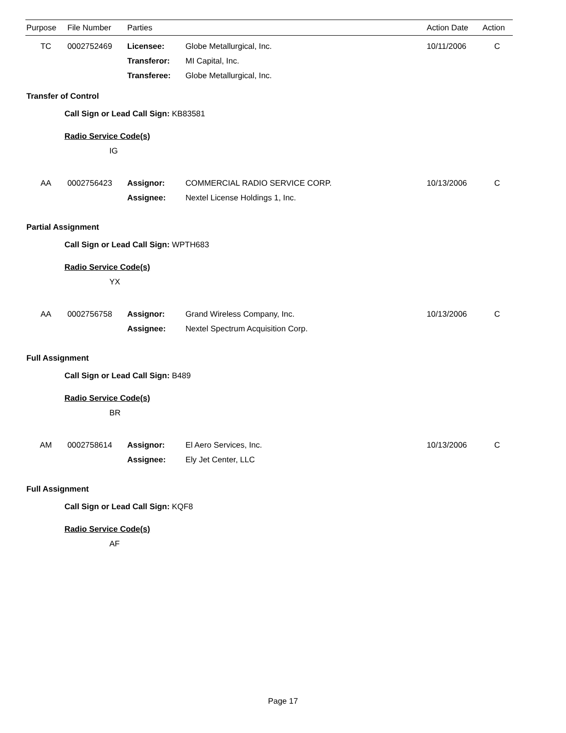| Purpose | File Number | Parties | | Action Date | Action |
| --- | --- | --- | --- | --- | --- |
| TC | 0002752469 | Licensee: | Globe Metallurgical, Inc. | 10/11/2006 | C |
| | | Transferor: | MI Capital, Inc. | | |
| | | Transferee: | Globe Metallurgical, Inc. | | |
| Transfer of Control | | | | | |
| Call Sign or Lead Call Sign: KB83581 | | | | | |
| Radio Service Code(s) | | | | | |
| IG | | | | | |
| AA | 0002756423 | Assignor: | COMMERCIAL RADIO SERVICE CORP. | 10/13/2006 | C |
| | | Assignee: | Nextel License Holdings 1, Inc. | | |
| Partial Assignment | | | | | |
| Call Sign or Lead Call Sign: WPTH683 | | | | | |
| Radio Service Code(s) | | | | | |
| YX | | | | | |
| AA | 0002756758 | Assignor: | Grand Wireless Company, Inc. | 10/13/2006 | C |
| | | Assignee: | Nextel Spectrum Acquisition Corp. | | |
| Full Assignment | | | | | |
| Call Sign or Lead Call Sign: B489 | | | | | |
| Radio Service Code(s) | | | | | |
| BR | | | | | |
| AM | 0002758614 | Assignor: | El Aero Services, Inc. | 10/13/2006 | C |
| | | Assignee: | Ely Jet Center, LLC | | |
| Full Assignment | | | | | |
| Call Sign or Lead Call Sign: KQF8 | | | | | |
| Radio Service Code(s) | | | | | |
| AF | | | | | |
Page 17